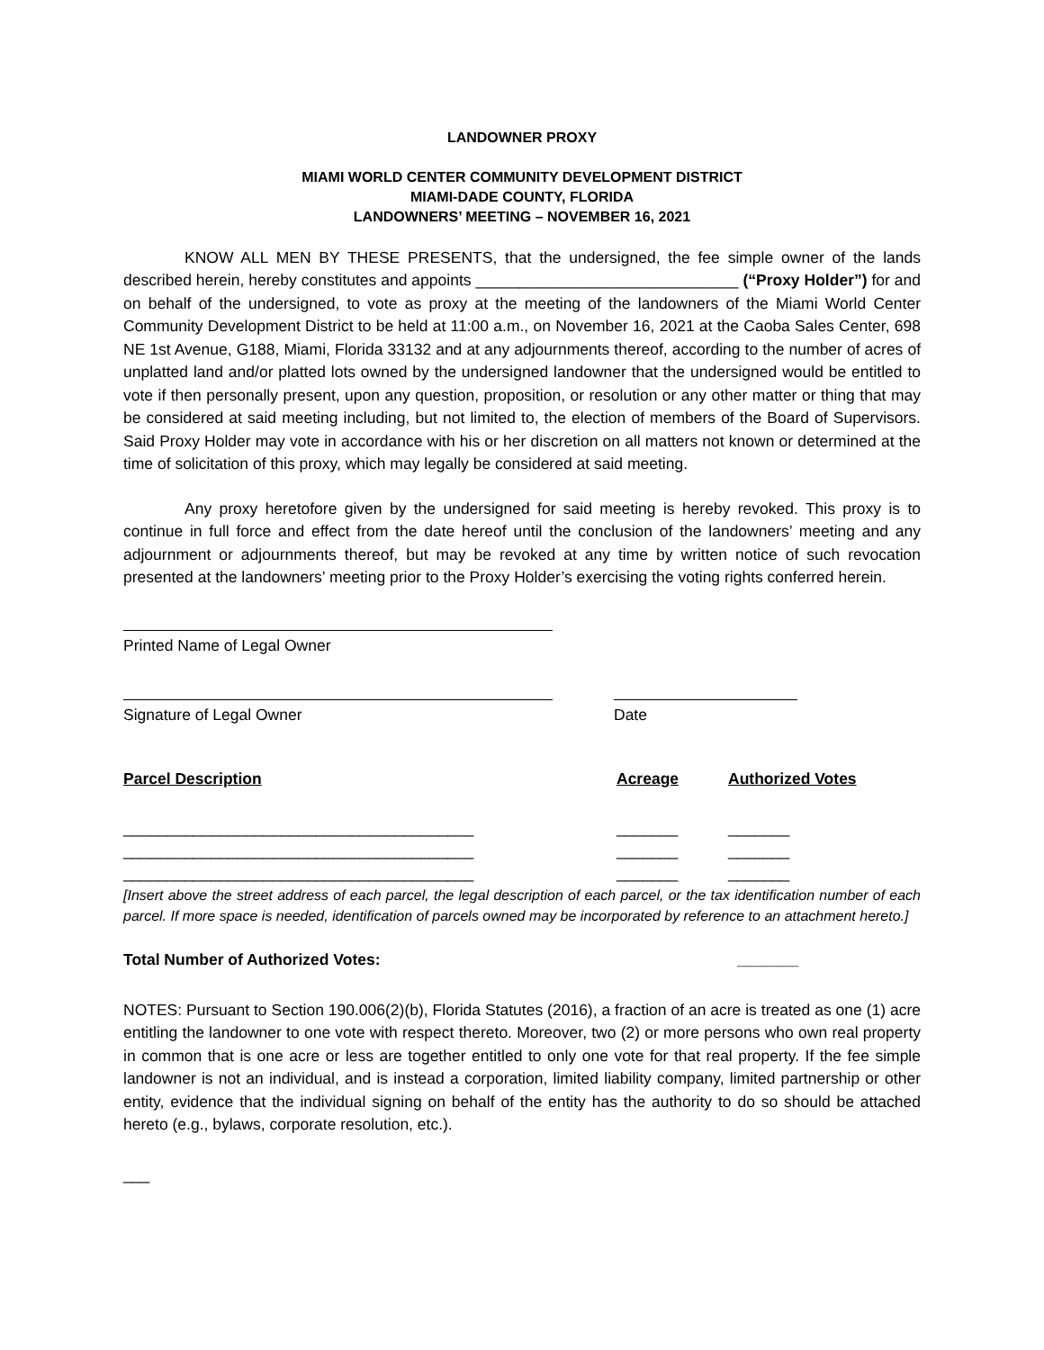LANDOWNER PROXY
MIAMI WORLD CENTER COMMUNITY DEVELOPMENT DISTRICT
MIAMI-DADE COUNTY, FLORIDA
LANDOWNERS’ MEETING – NOVEMBER 16, 2021
KNOW ALL MEN BY THESE PRESENTS, that the undersigned, the fee simple owner of the lands described herein, hereby constitutes and appoints ______________________________ (“Proxy Holder”) for and on behalf of the undersigned, to vote as proxy at the meeting of the landowners of the Miami World Center Community Development District to be held at 11:00 a.m., on November 16, 2021 at the Caoba Sales Center, 698 NE 1st Avenue, G188, Miami, Florida 33132 and at any adjournments thereof, according to the number of acres of unplatted land and/or platted lots owned by the undersigned landowner that the undersigned would be entitled to vote if then personally present, upon any question, proposition, or resolution or any other matter or thing that may be considered at said meeting including, but not limited to, the election of members of the Board of Supervisors. Said Proxy Holder may vote in accordance with his or her discretion on all matters not known or determined at the time of solicitation of this proxy, which may legally be considered at said meeting.
Any proxy heretofore given by the undersigned for said meeting is hereby revoked. This proxy is to continue in full force and effect from the date hereof until the conclusion of the landowners’ meeting and any adjournment or adjournments thereof, but may be revoked at any time by written notice of such revocation presented at the landowners’ meeting prior to the Proxy Holder’s exercising the voting rights conferred herein.
Printed Name of Legal Owner
Signature of Legal Owner Date
Parcel Description Acreage Authorized Votes
________________________________________ _______ _______
________________________________________ _______ _______
________________________________________ _______ _______
[Insert above the street address of each parcel, the legal description of each parcel, or the tax identification number of each parcel. If more space is needed, identification of parcels owned may be incorporated by reference to an attachment hereto.]
Total Number of Authorized Votes: _______
NOTES: Pursuant to Section 190.006(2)(b), Florida Statutes (2016), a fraction of an acre is treated as one (1) acre entitling the landowner to one vote with respect thereto. Moreover, two (2) or more persons who own real property in common that is one acre or less are together entitled to only one vote for that real property. If the fee simple landowner is not an individual, and is instead a corporation, limited liability company, limited partnership or other entity, evidence that the individual signing on behalf of the entity has the authority to do so should be attached hereto (e.g., bylaws, corporate resolution, etc.).
___